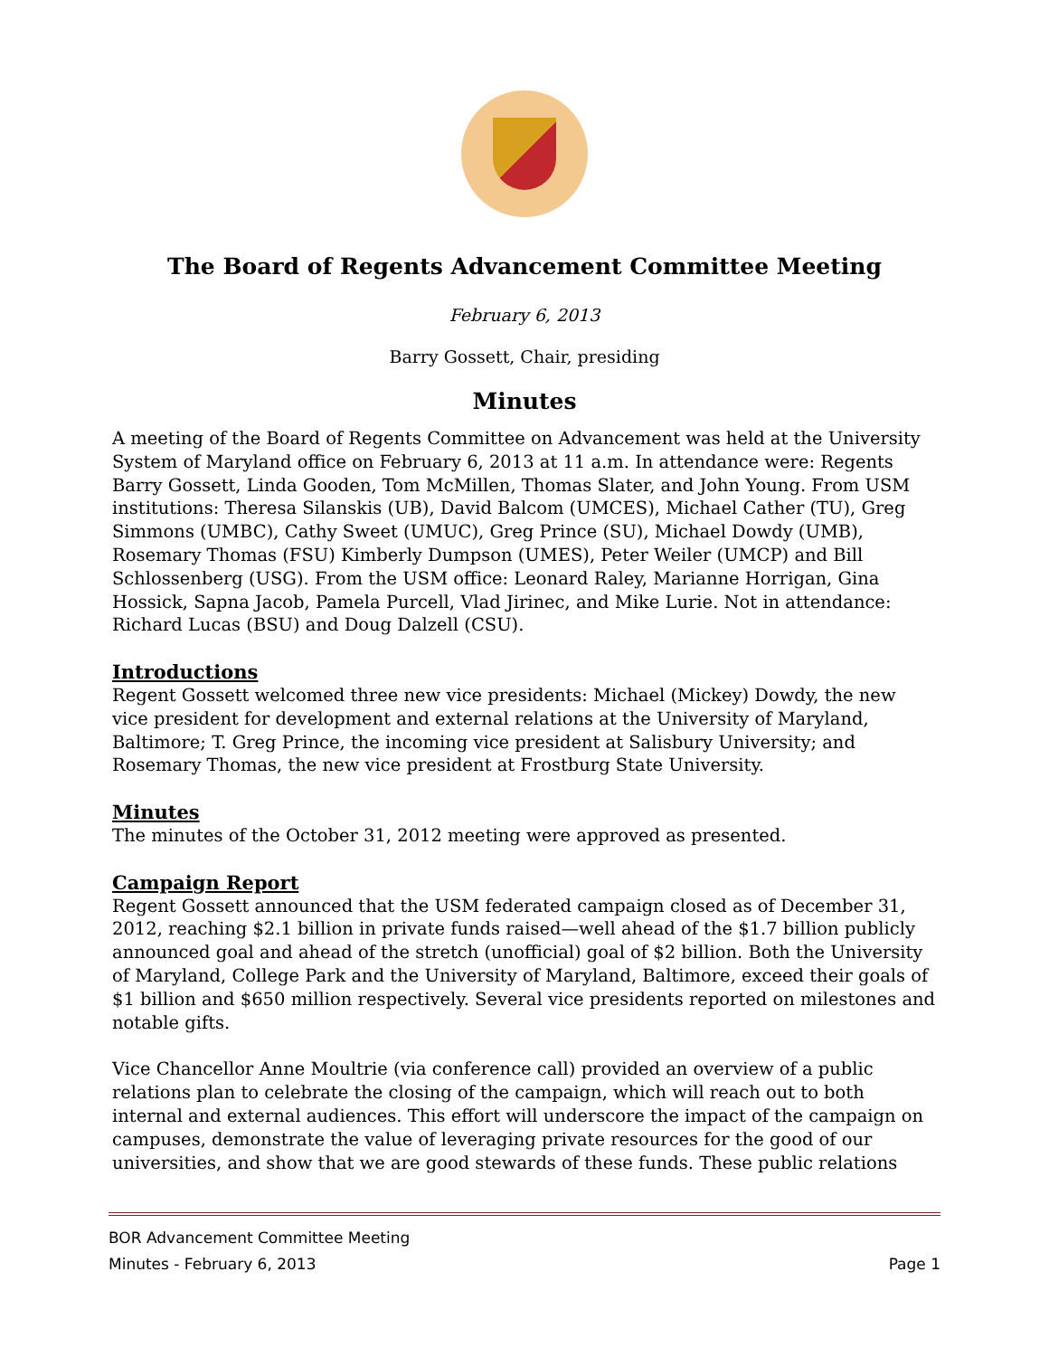The Board of Regents Advancement Committee Meeting
February 6, 2013
Barry Gossett, Chair, presiding
Minutes
A meeting of the Board of Regents Committee on Advancement was held at the University System of Maryland office on February 6, 2013 at 11 a.m. In attendance were: Regents Barry Gossett, Linda Gooden, Tom McMillen, Thomas Slater, and John Young. From USM institutions: Theresa Silanskis (UB), David Balcom (UMCES), Michael Cather (TU), Greg Simmons (UMBC), Cathy Sweet (UMUC), Greg Prince (SU), Michael Dowdy (UMB), Rosemary Thomas (FSU) Kimberly Dumpson (UMES), Peter Weiler (UMCP) and Bill Schlossenberg (USG). From the USM office: Leonard Raley, Marianne Horrigan, Gina Hossick, Sapna Jacob, Pamela Purcell, Vlad Jirinec, and Mike Lurie. Not in attendance: Richard Lucas (BSU) and Doug Dalzell (CSU).
Introductions
Regent Gossett welcomed three new vice presidents: Michael (Mickey) Dowdy, the new vice president for development and external relations at the University of Maryland, Baltimore; T. Greg Prince, the incoming vice president at Salisbury University; and Rosemary Thomas, the new vice president at Frostburg State University.
Minutes
The minutes of the October 31, 2012 meeting were approved as presented.
Campaign Report
Regent Gossett announced that the USM federated campaign closed as of December 31, 2012, reaching $2.1 billion in private funds raised—well ahead of the $1.7 billion publicly announced goal and ahead of the stretch (unofficial) goal of $2 billion. Both the University of Maryland, College Park and the University of Maryland, Baltimore, exceed their goals of $1 billion and $650 million respectively. Several vice presidents reported on milestones and notable gifts.
Vice Chancellor Anne Moultrie (via conference call) provided an overview of a public relations plan to celebrate the closing of the campaign, which will reach out to both internal and external audiences. This effort will underscore the impact of the campaign on campuses, demonstrate the value of leveraging private resources for the good of our universities, and show that we are good stewards of these funds. These public relations
BOR Advancement Committee Meeting
Minutes - February 6, 2013 Page 1